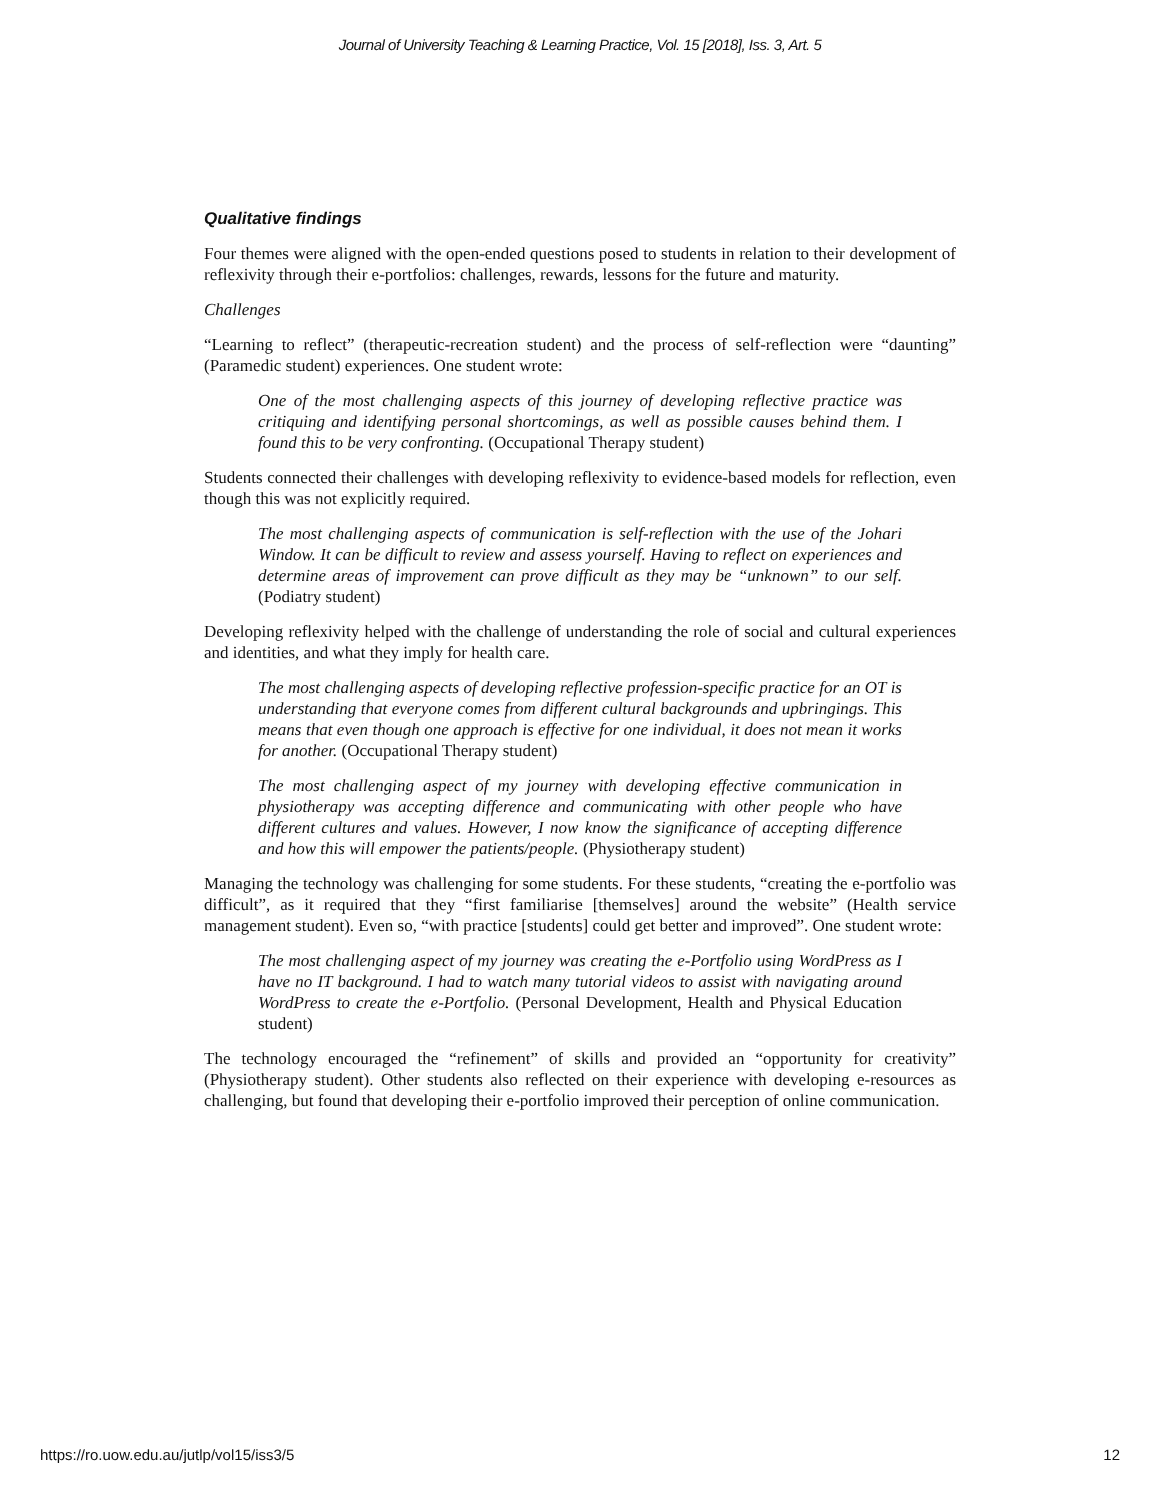Journal of University Teaching & Learning Practice, Vol. 15 [2018], Iss. 3, Art. 5
Qualitative findings
Four themes were aligned with the open-ended questions posed to students in relation to their development of reflexivity through their e-portfolios: challenges, rewards, lessons for the future and maturity.
Challenges
“Learning to reflect” (therapeutic-recreation student) and the process of self-reflection were “daunting” (Paramedic student) experiences. One student wrote:
One of the most challenging aspects of this journey of developing reflective practice was critiquing and identifying personal shortcomings, as well as possible causes behind them. I found this to be very confronting. (Occupational Therapy student)
Students connected their challenges with developing reflexivity to evidence-based models for reflection, even though this was not explicitly required.
The most challenging aspects of communication is self-reflection with the use of the Johari Window. It can be difficult to review and assess yourself. Having to reflect on experiences and determine areas of improvement can prove difficult as they may be “unknown” to our self. (Podiatry student)
Developing reflexivity helped with the challenge of understanding the role of social and cultural experiences and identities, and what they imply for health care.
The most challenging aspects of developing reflective profession-specific practice for an OT is understanding that everyone comes from different cultural backgrounds and upbringings. This means that even though one approach is effective for one individual, it does not mean it works for another. (Occupational Therapy student)
The most challenging aspect of my journey with developing effective communication in physiotherapy was accepting difference and communicating with other people who have different cultures and values. However, I now know the significance of accepting difference and how this will empower the patients/people. (Physiotherapy student)
Managing the technology was challenging for some students. For these students, “creating the e-portfolio was difficult”, as it required that they “first familiarise [themselves] around the website” (Health service management student). Even so, “with practice [students] could get better and improved”. One student wrote:
The most challenging aspect of my journey was creating the e-Portfolio using WordPress as I have no IT background. I had to watch many tutorial videos to assist with navigating around WordPress to create the e-Portfolio. (Personal Development, Health and Physical Education student)
The technology encouraged the “refinement” of skills and provided an “opportunity for creativity” (Physiotherapy student). Other students also reflected on their experience with developing e-resources as challenging, but found that developing their e-portfolio improved their perception of online communication.
https://ro.uow.edu.au/jutlp/vol15/iss3/5 12